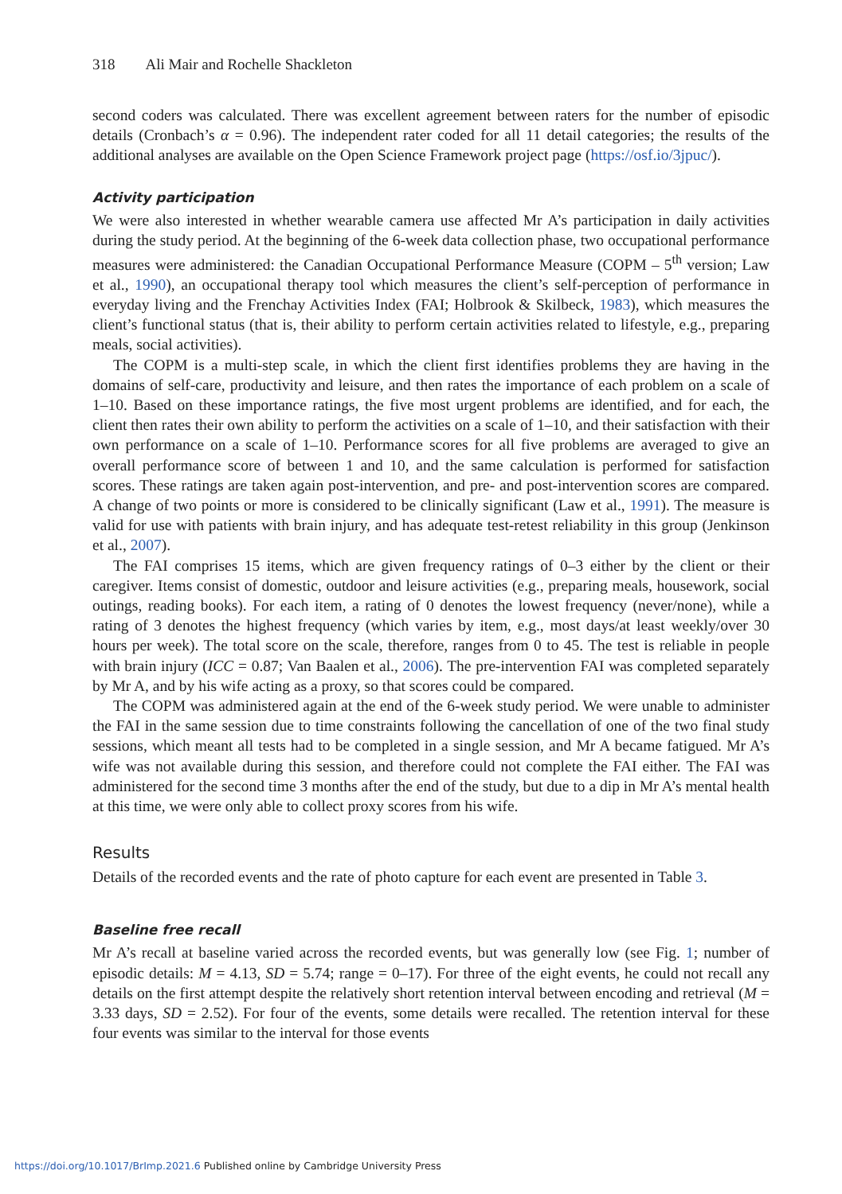318 Ali Mair and Rochelle Shackleton
second coders was calculated. There was excellent agreement between raters for the number of episodic details (Cronbach’s α = 0.96). The independent rater coded for all 11 detail categories; the results of the additional analyses are available on the Open Science Framework project page (https://osf.io/3jpuc/).
Activity participation
We were also interested in whether wearable camera use affected Mr A’s participation in daily activities during the study period. At the beginning of the 6-week data collection phase, two occupational performance measures were administered: the Canadian Occupational Performance Measure (COPM – 5<sup>th</sup> version; Law et al., 1990), an occupational therapy tool which measures the client’s self-perception of performance in everyday living and the Frenchay Activities Index (FAI; Holbrook & Skilbeck, 1983), which measures the client’s functional status (that is, their ability to perform certain activities related to lifestyle, e.g., preparing meals, social activities).
The COPM is a multi-step scale, in which the client first identifies problems they are having in the domains of self-care, productivity and leisure, and then rates the importance of each problem on a scale of 1–10. Based on these importance ratings, the five most urgent problems are identified, and for each, the client then rates their own ability to perform the activities on a scale of 1–10, and their satisfaction with their own performance on a scale of 1–10. Performance scores for all five problems are averaged to give an overall performance score of between 1 and 10, and the same calculation is performed for satisfaction scores. These ratings are taken again post-intervention, and pre- and post-intervention scores are compared. A change of two points or more is considered to be clinically significant (Law et al., 1991). The measure is valid for use with patients with brain injury, and has adequate test-retest reliability in this group (Jenkinson et al., 2007).
The FAI comprises 15 items, which are given frequency ratings of 0–3 either by the client or their caregiver. Items consist of domestic, outdoor and leisure activities (e.g., preparing meals, housework, social outings, reading books). For each item, a rating of 0 denotes the lowest frequency (never/none), while a rating of 3 denotes the highest frequency (which varies by item, e.g., most days/at least weekly/over 30 hours per week). The total score on the scale, therefore, ranges from 0 to 45. The test is reliable in people with brain injury (ICC = 0.87; Van Baalen et al., 2006). The pre-intervention FAI was completed separately by Mr A, and by his wife acting as a proxy, so that scores could be compared.
The COPM was administered again at the end of the 6-week study period. We were unable to administer the FAI in the same session due to time constraints following the cancellation of one of the two final study sessions, which meant all tests had to be completed in a single session, and Mr A became fatigued. Mr A’s wife was not available during this session, and therefore could not complete the FAI either. The FAI was administered for the second time 3 months after the end of the study, but due to a dip in Mr A’s mental health at this time, we were only able to collect proxy scores from his wife.
Results
Details of the recorded events and the rate of photo capture for each event are presented in Table 3.
Baseline free recall
Mr A’s recall at baseline varied across the recorded events, but was generally low (see Fig. 1; number of episodic details: M = 4.13, SD = 5.74; range = 0–17). For three of the eight events, he could not recall any details on the first attempt despite the relatively short retention interval between encoding and retrieval (M = 3.33 days, SD = 2.52). For four of the events, some details were recalled. The retention interval for these four events was similar to the interval for those events
https://doi.org/10.1017/BrImp.2021.6 Published online by Cambridge University Press